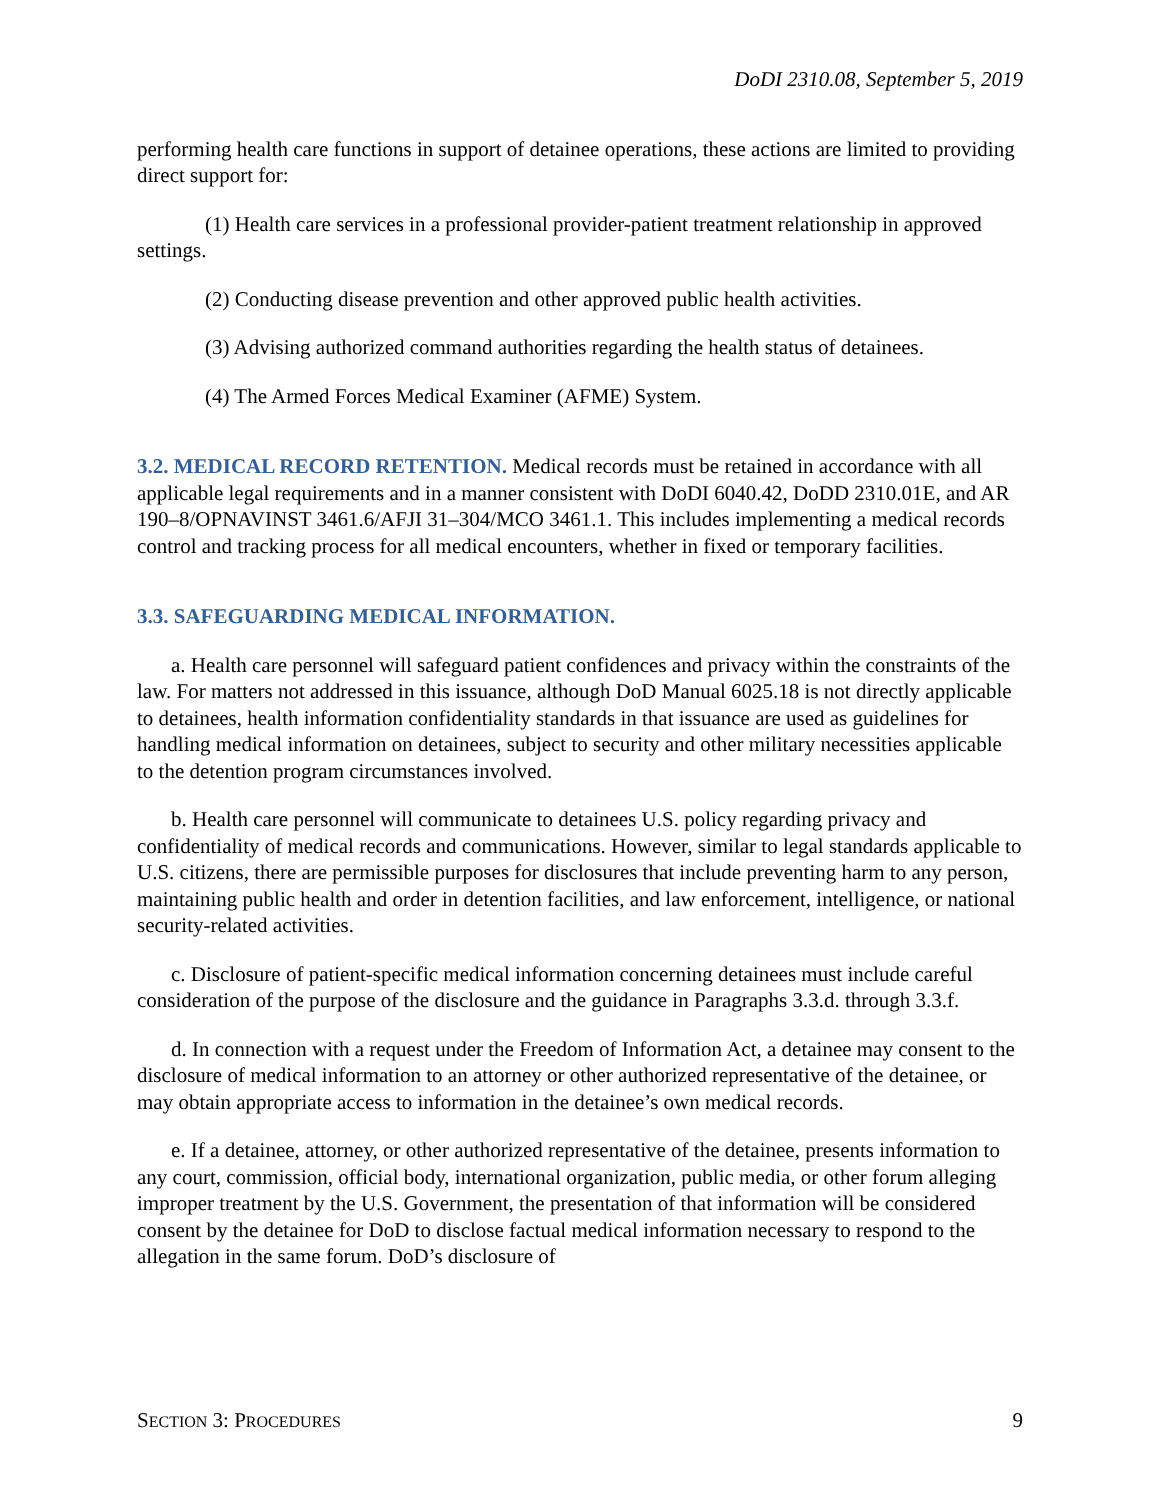DoDI 2310.08, September 5, 2019
performing health care functions in support of detainee operations, these actions are limited to providing direct support for:
(1) Health care services in a professional provider-patient treatment relationship in approved settings.
(2) Conducting disease prevention and other approved public health activities.
(3) Advising authorized command authorities regarding the health status of detainees.
(4) The Armed Forces Medical Examiner (AFME) System.
3.2. MEDICAL RECORD RETENTION. Medical records must be retained in accordance with all applicable legal requirements and in a manner consistent with DoDI 6040.42, DoDD 2310.01E, and AR 190–8/OPNAVINST 3461.6/AFJI 31–304/MCO 3461.1. This includes implementing a medical records control and tracking process for all medical encounters, whether in fixed or temporary facilities.
3.3. SAFEGUARDING MEDICAL INFORMATION.
a. Health care personnel will safeguard patient confidences and privacy within the constraints of the law. For matters not addressed in this issuance, although DoD Manual 6025.18 is not directly applicable to detainees, health information confidentiality standards in that issuance are used as guidelines for handling medical information on detainees, subject to security and other military necessities applicable to the detention program circumstances involved.
b. Health care personnel will communicate to detainees U.S. policy regarding privacy and confidentiality of medical records and communications. However, similar to legal standards applicable to U.S. citizens, there are permissible purposes for disclosures that include preventing harm to any person, maintaining public health and order in detention facilities, and law enforcement, intelligence, or national security-related activities.
c. Disclosure of patient-specific medical information concerning detainees must include careful consideration of the purpose of the disclosure and the guidance in Paragraphs 3.3.d. through 3.3.f.
d. In connection with a request under the Freedom of Information Act, a detainee may consent to the disclosure of medical information to an attorney or other authorized representative of the detainee, or may obtain appropriate access to information in the detainee’s own medical records.
e. If a detainee, attorney, or other authorized representative of the detainee, presents information to any court, commission, official body, international organization, public media, or other forum alleging improper treatment by the U.S. Government, the presentation of that information will be considered consent by the detainee for DoD to disclose factual medical information necessary to respond to the allegation in the same forum. DoD’s disclosure of
SECTION 3: PROCEDURES 9